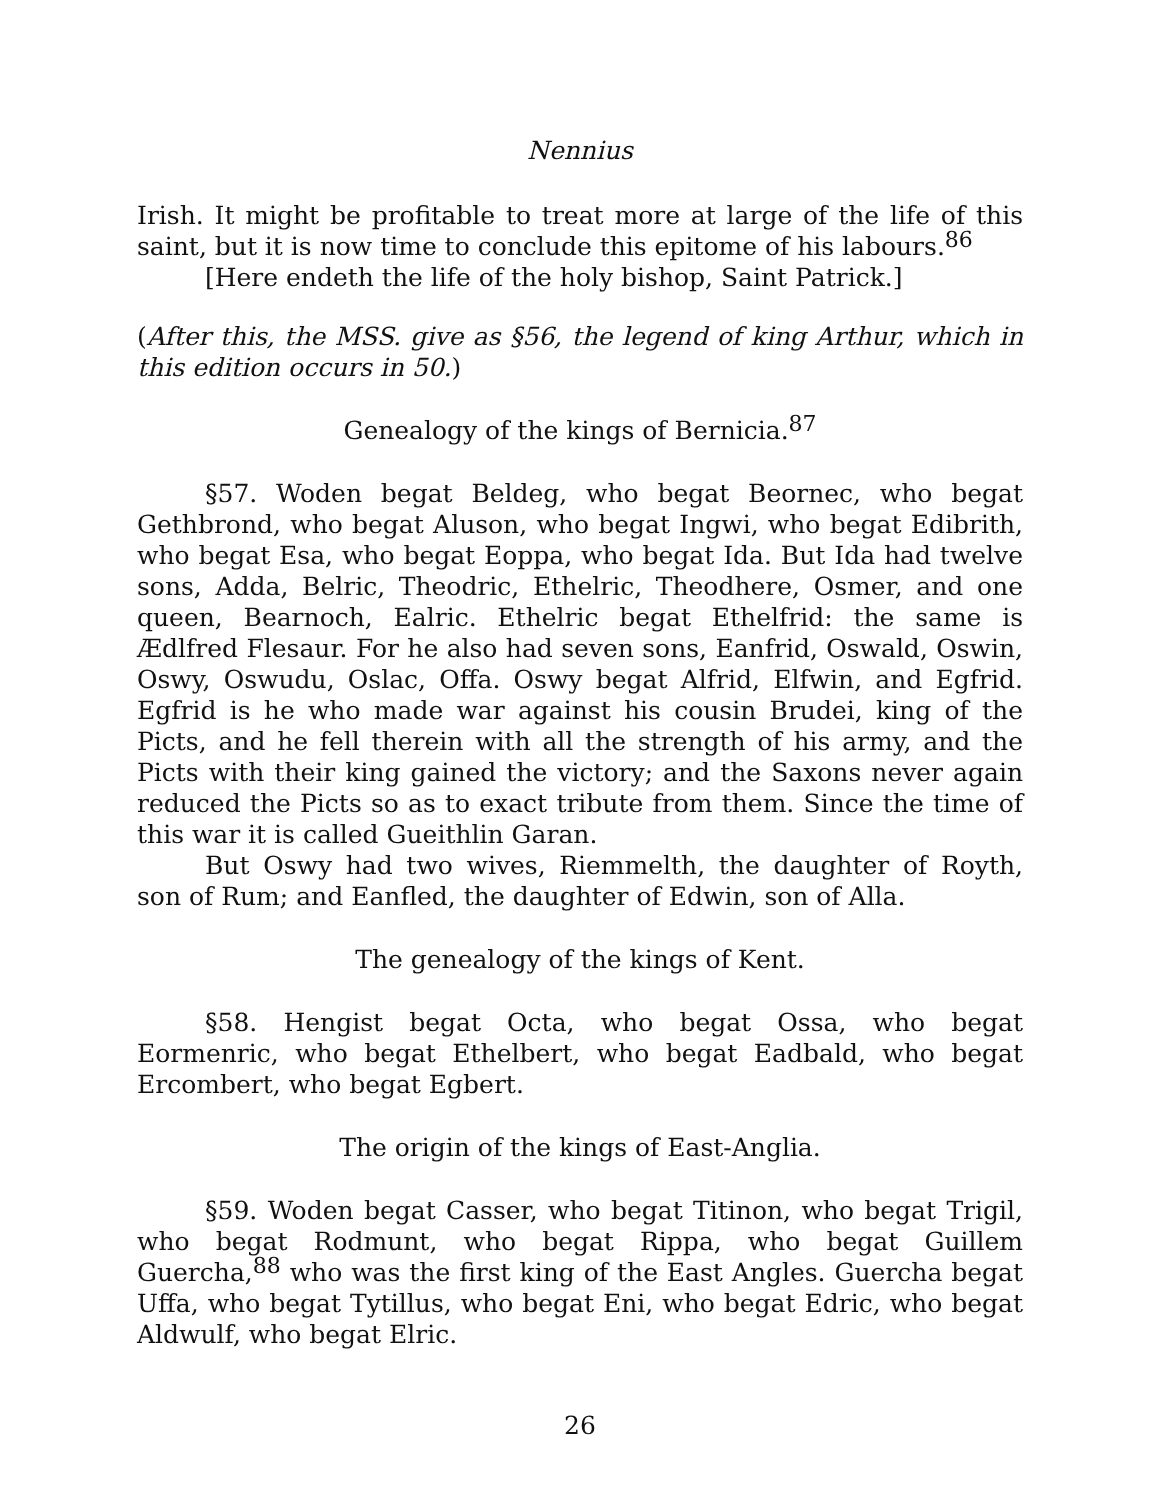Nennius
Irish. It might be profitable to treat more at large of the life of this saint, but it is now time to conclude this epitome of his labours.<sup>86</sup>
[Here endeth the life of the holy bishop, Saint Patrick.]
(After this, the MSS. give as §56, the legend of king Arthur, which in this edition occurs in 50.)
Genealogy of the kings of Bernicia.<sup>87</sup>
§57. Woden begat Beldeg, who begat Beornec, who begat Gethbrond, who begat Aluson, who begat Ingwi, who begat Edibrith, who begat Esa, who begat Eoppa, who begat Ida. But Ida had twelve sons, Adda, Belric, Theodric, Ethelric, Theodhere, Osmer, and one queen, Bearnoch, Ealric. Ethelric begat Ethelfrid: the same is Ædlfred Flesaur. For he also had seven sons, Eanfrid, Oswald, Oswin, Oswy, Oswudu, Oslac, Offa. Oswy begat Alfrid, Elfwin, and Egfrid. Egfrid is he who made war against his cousin Brudei, king of the Picts, and he fell therein with all the strength of his army, and the Picts with their king gained the victory; and the Saxons never again reduced the Picts so as to exact tribute from them. Since the time of this war it is called Gueithlin Garan.
But Oswy had two wives, Riemmelth, the daughter of Royth, son of Rum; and Eanfled, the daughter of Edwin, son of Alla.
The genealogy of the kings of Kent.
§58. Hengist begat Octa, who begat Ossa, who begat Eormenric, who begat Ethelbert, who begat Eadbald, who begat Ercombert, who begat Egbert.
The origin of the kings of East-Anglia.
§59. Woden begat Casser, who begat Titinon, who begat Trigil, who begat Rodmunt, who begat Rippa, who begat Guillem Guercha,<sup>88</sup> who was the first king of the East Angles. Guercha begat Uffa, who begat Tytillus, who begat Eni, who begat Edric, who begat Aldwulf, who begat Elric.
26